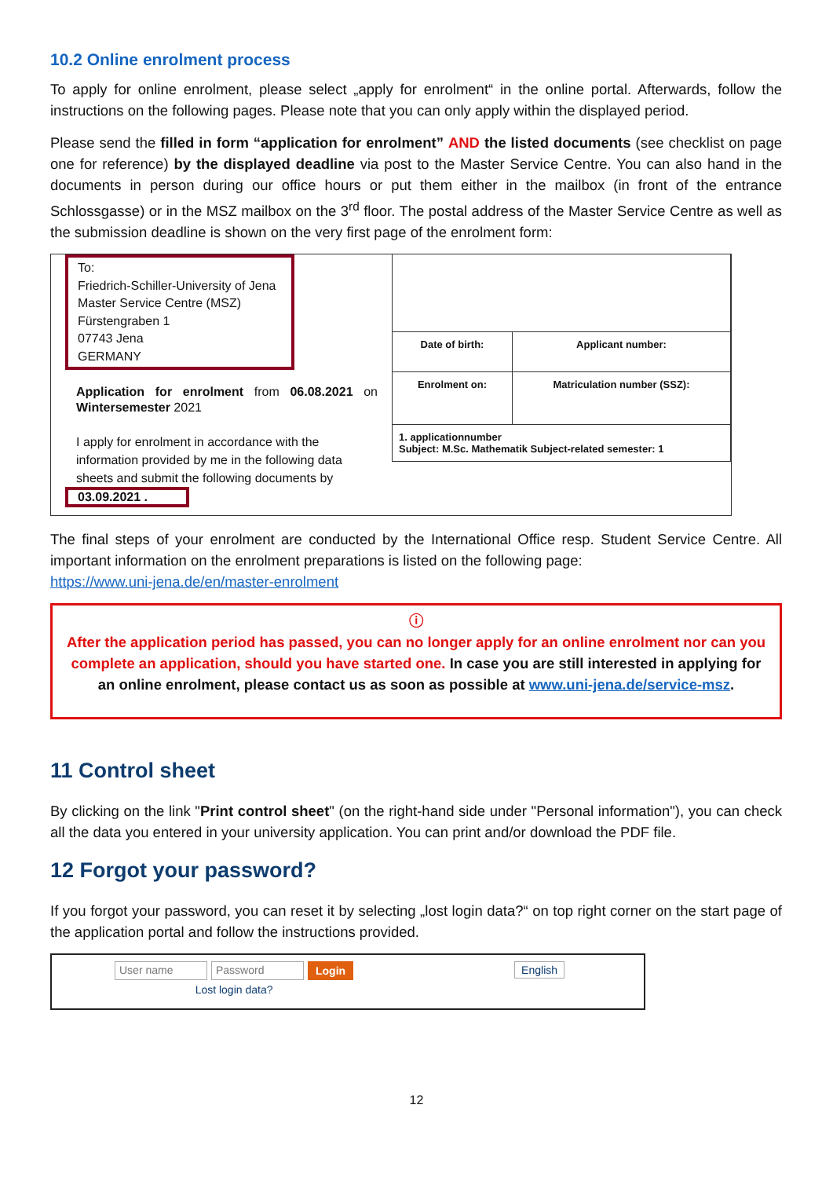10.2 Online enrolment process
To apply for online enrolment, please select „apply for enrolment“ in the online portal. Afterwards, follow the instructions on the following pages. Please note that you can only apply within the displayed period.
Please send the filled in form “application for enrolment” AND the listed documents (see checklist on page one for reference) by the displayed deadline via post to the Master Service Centre. You can also hand in the documents in person during our office hours or put them either in the mailbox (in front of the entrance Schlossgasse) or in the MSZ mailbox on the 3<sup>rd</sup> floor. The postal address of the Master Service Centre as well as the submission deadline is shown on the very first page of the enrolment form:
To:
Friedrich-Schiller-University of Jena
Master Service Centre (MSZ)
Fürstengraben 1
07743 Jena
GERMANY
Application for enrolment from 06.08.2021 on Wintersemester 2021
I apply for enrolment in accordance with the information provided by me in the following data sheets and submit the following documents by
03.09.2021 .
| Date of birth: | Applicant number: |
| Enrolment on: | Matriculation number (SSZ): |
| 1. applicationnumber Subject: M.Sc. Mathematik Subject-related semester: 1 | |
The final steps of your enrolment are conducted by the International Office resp. Student Service Centre. All important information on the enrolment preparations is listed on the following page:
https://www.uni-jena.de/en/master-enrolment
ⓘ
After the application period has passed, you can no longer apply for an online enrolment nor can you complete an application, should you have started one. In case you are still interested in applying for an online enrolment, please contact us as soon as possible at www.uni-jena.de/service-msz.
11 Control sheet
By clicking on the link "Print control sheet" (on the right-hand side under "Personal information"), you can check all the data you entered in your university application. You can print and/or download the PDF file.
12 Forgot your password?
If you forgot your password, you can reset it by selecting „lost login data?“ on top right corner on the start page of the application portal and follow the instructions provided.
User name Password Login
Lost login data?
English
12